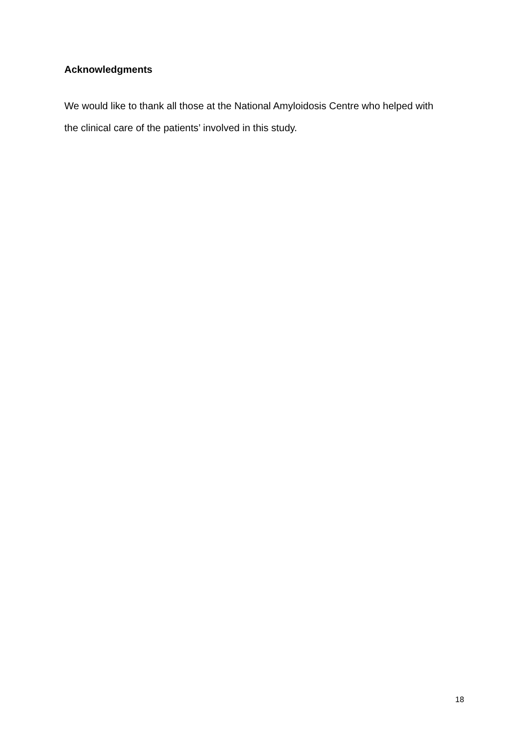Acknowledgments
We would like to thank all those at the National Amyloidosis Centre who helped with
the clinical care of the patients’ involved in this study.
18